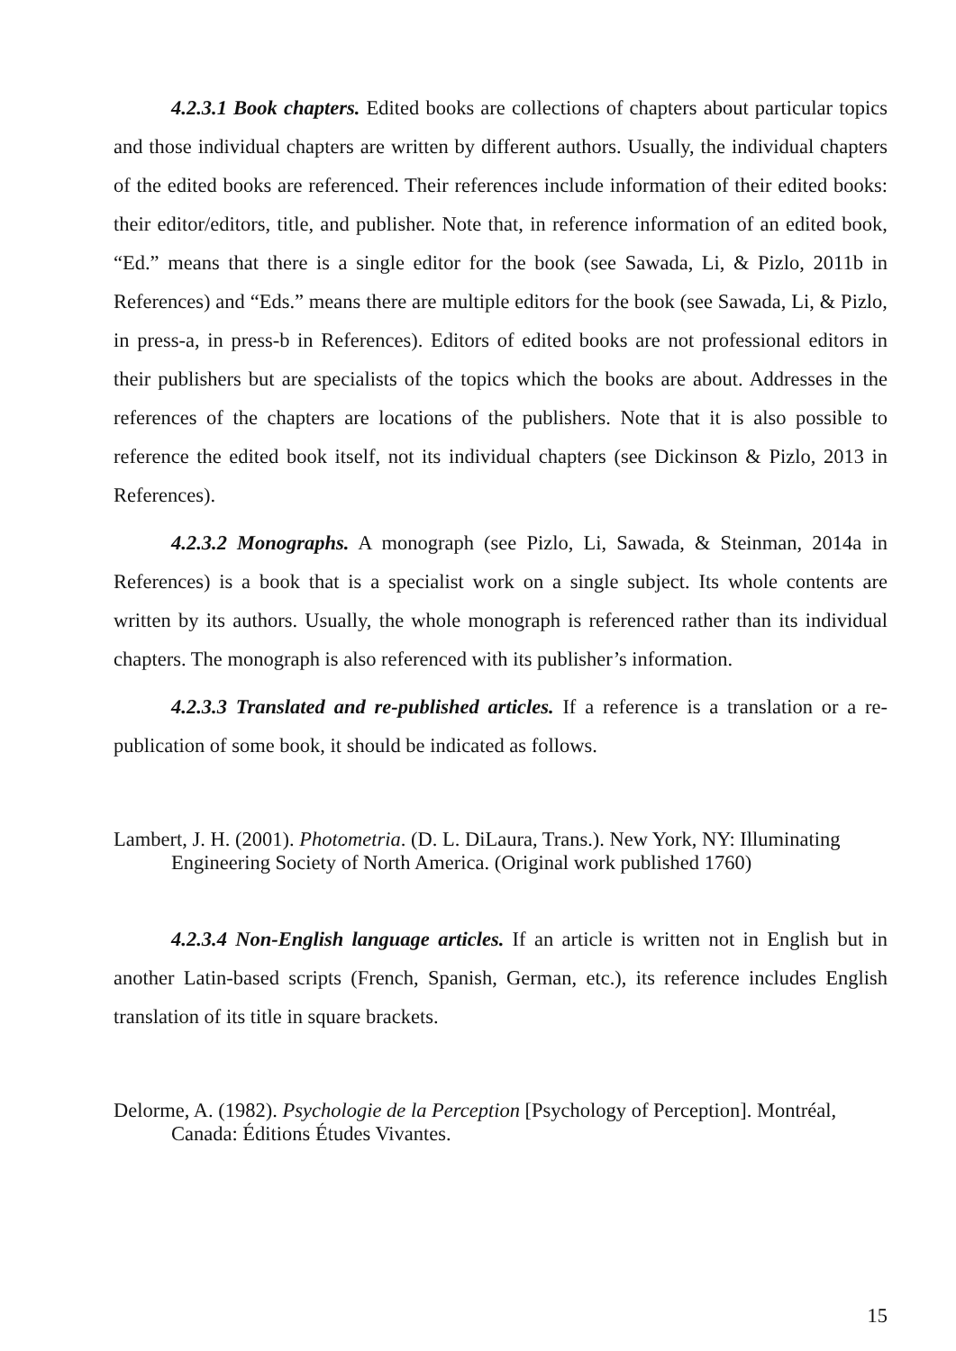4.2.3.1 Book chapters. Edited books are collections of chapters about particular topics and those individual chapters are written by different authors. Usually, the individual chapters of the edited books are referenced. Their references include information of their edited books: their editor/editors, title, and publisher. Note that, in reference information of an edited book, “Ed.” means that there is a single editor for the book (see Sawada, Li, & Pizlo, 2011b in References) and “Eds.” means there are multiple editors for the book (see Sawada, Li, & Pizlo, in press-a, in press-b in References). Editors of edited books are not professional editors in their publishers but are specialists of the topics which the books are about. Addresses in the references of the chapters are locations of the publishers. Note that it is also possible to reference the edited book itself, not its individual chapters (see Dickinson & Pizlo, 2013 in References).
4.2.3.2 Monographs. A monograph (see Pizlo, Li, Sawada, & Steinman, 2014a in References) is a book that is a specialist work on a single subject. Its whole contents are written by its authors. Usually, the whole monograph is referenced rather than its individual chapters. The monograph is also referenced with its publisher’s information.
4.2.3.3 Translated and re-published articles. If a reference is a translation or a re-publication of some book, it should be indicated as follows.
Lambert, J. H. (2001). Photometria. (D. L. DiLaura, Trans.). New York, NY: Illuminating Engineering Society of North America. (Original work published 1760)
4.2.3.4 Non-English language articles. If an article is written not in English but in another Latin-based scripts (French, Spanish, German, etc.), its reference includes English translation of its title in square brackets.
Delorme, A. (1982). Psychologie de la Perception [Psychology of Perception]. Montréal, Canada: Éditions Études Vivantes.
15